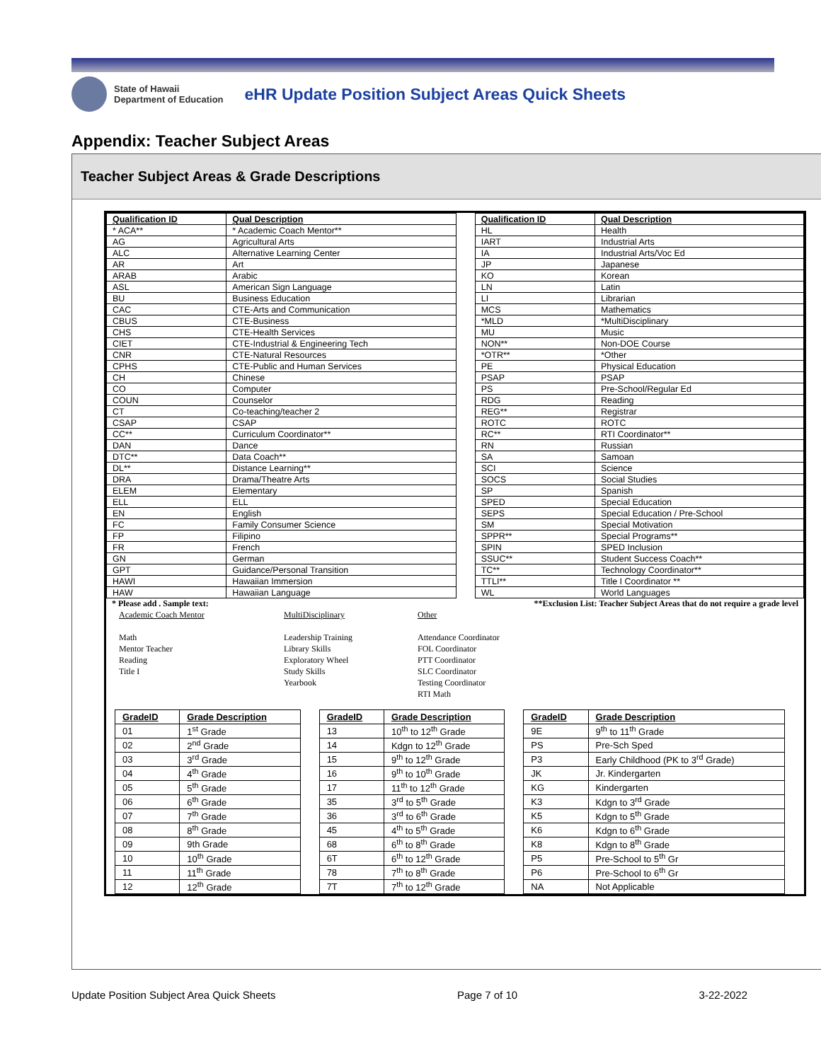State of Hawaii
Department of Education
eHR Update Position Subject Areas Quick Sheets
Appendix: Teacher Subject Areas
Teacher Subject Areas & Grade Descriptions
| Qualification ID | Qual Description | | Qualification ID | Qual Description |
| * ACA** | * Academic Coach Mentor** | | HL | Health |
| AG | Agricultural Arts | | IART | Industrial Arts |
| ALC | Alternative Learning Center | | IA | Industrial Arts/Voc Ed |
| AR | Art | | JP | Japanese |
| ARAB | Arabic | | KO | Korean |
| ASL | American Sign Language | | LN | Latin |
| BU | Business Education | | LI | Librarian |
| CAC | CTE-Arts and Communication | | MCS | Mathematics |
| CBUS | CTE-Business | | *MLD | *MultiDisciplinary |
| CHS | CTE-Health Services | | MU | Music |
| CIET | CTE-Industrial & Engineering Tech | | NON** | Non-DOE Course |
| CNR | CTE-Natural Resources | | *OTR** | *Other |
| CPHS | CTE-Public and Human Services | | PE | Physical Education |
| CH | Chinese | | PSAP | PSAP |
| CO | Computer | | PS | Pre-School/Regular Ed |
| COUN | Counselor | | RDG | Reading |
| CT | Co-teaching/teacher 2 | | REG** | Registrar |
| CSAP | CSAP | | ROTC | ROTC |
| CC** | Curriculum Coordinator** | | RC** | RTI Coordinator** |
| DAN | Dance | | RN | Russian |
| DTC** | Data Coach** | | SA | Samoan |
| DL** | Distance Learning** | | SCI | Science |
| DRA | Drama/Theatre Arts | | SOCS | Social Studies |
| ELEM | Elementary | | SP | Spanish |
| ELL | ELL | | SPED | Special Education |
| EN | English | | SEPS | Special Education / Pre-School |
| FC | Family Consumer Science | | SM | Special Motivation |
| FP | Filipino | | SPPR** | Special Programs** |
| FR | French | | SPIN | SPED Inclusion |
| GN | German | | SSUC** | Student Success Coach** |
| GPT | Guidance/Personal Transition | | TC** | Technology Coordinator** |
| HAWI | Hawaiian Immersion | | TTLI** | Title I Coordinator ** |
| HAW | Hawaiian Language | | WL | World Languages |
* Please add . Sample text: **Exclusion List: Teacher Subject Areas that do not require a grade level
Academic Coach Mentor
Math
Mentor Teacher
Reading
Title I
MultiDisciplinary
Leadership Training
Library Skills
Exploratory Wheel
Study Skills
Yearbook
Other
Attendance Coordinator
FOL Coordinator
PTT Coordinator
SLC Coordinator
Testing Coordinator
RTI Math
| GradeID | Grade Description | | GradeID | Grade Description | | GradeID | Grade Description |
| 01 | 1<sup>st</sup> Grade | | 13 | 10<sup>th</sup> to 12<sup>th</sup> Grade | | 9E | 9<sup>th</sup> to 11<sup>th</sup> Grade |
| 02 | 2<sup>nd</sup> Grade | | 14 | Kdgn to 12<sup>th</sup> Grade | | PS | Pre-Sch Sped |
| 03 | 3<sup>rd</sup> Grade | | 15 | 9<sup>th</sup> to 12<sup>th</sup> Grade | | P3 | Early Childhood (PK to 3<sup>rd</sup> Grade) |
| 04 | 4<sup>th</sup> Grade | | 16 | 9<sup>th</sup> to 10<sup>th</sup> Grade | | JK | Jr. Kindergarten |
| 05 | 5<sup>th</sup> Grade | | 17 | 11<sup>th</sup> to 12<sup>th</sup> Grade | | KG | Kindergarten |
| 06 | 6<sup>th</sup> Grade | | 35 | 3<sup>rd</sup> to 5<sup>th</sup> Grade | | K3 | Kdgn to 3<sup>rd</sup> Grade |
| 07 | 7<sup>th</sup> Grade | | 36 | 3<sup>rd</sup> to 6<sup>th</sup> Grade | | K5 | Kdgn to 5<sup>th</sup> Grade |
| 08 | 8<sup>th</sup> Grade | | 45 | 4<sup>th</sup> to 5<sup>th</sup> Grade | | K6 | Kdgn to 6<sup>th</sup> Grade |
| 09 | 9th Grade | | 68 | 6<sup>th</sup> to 8<sup>th</sup> Grade | | K8 | Kdgn to 8<sup>th</sup> Grade |
| 10 | 10<sup>th</sup> Grade | | 6T | 6<sup>th</sup> to 12<sup>th</sup> Grade | | P5 | Pre-School to 5<sup>th</sup> Gr |
| 11 | 11<sup>th</sup> Grade | | 78 | 7<sup>th</sup> to 8<sup>th</sup> Grade | | P6 | Pre-School to 6<sup>th</sup> Gr |
| 12 | 12<sup>th</sup> Grade | | 7T | 7<sup>th</sup> to 12<sup>th</sup> Grade | | NA | Not Applicable |
Update Position Subject Area Quick Sheets Page 7 of 10 3-22-2022